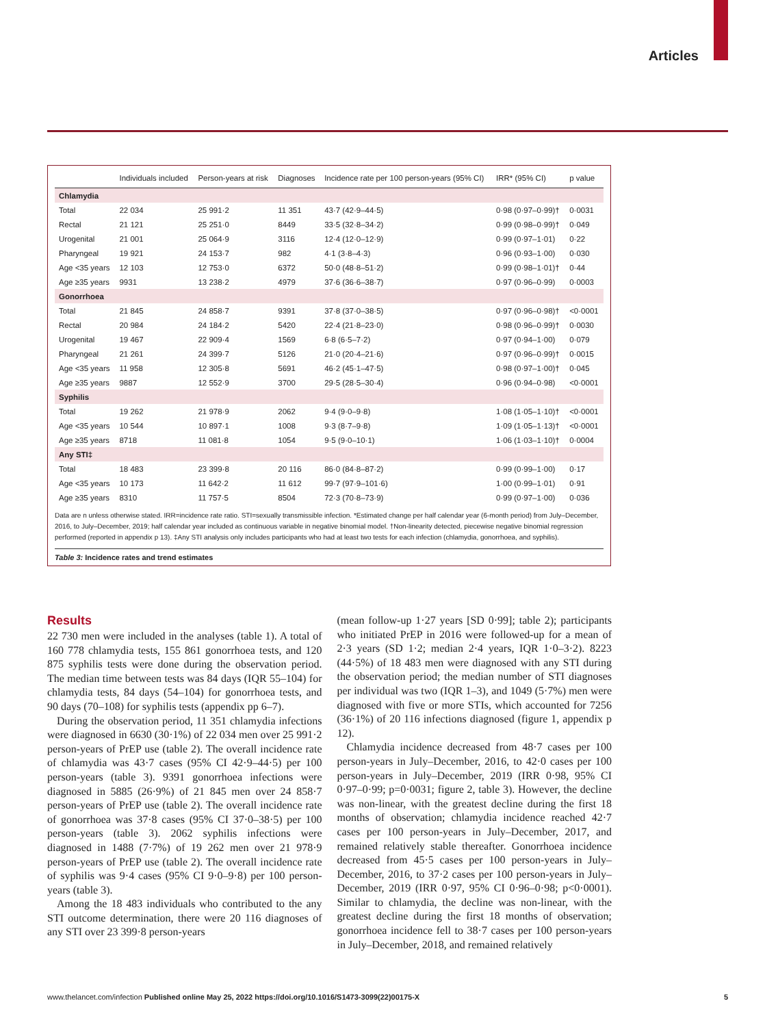Articles
| | Individuals included | Person-years at risk | Diagnoses | Incidence rate per 100 person-years (95% CI) | IRR* (95% CI) | p value |
| --- | --- | --- | --- | --- | --- | --- |
| Chlamydia | | | | | | |
| Total | 22 034 | 25 991·2 | 11 351 | 43·7 (42·9–44·5) | 0·98 (0·97–0·99)† | 0·0031 |
| Rectal | 21 121 | 25 251·0 | 8449 | 33·5 (32·8–34·2) | 0·99 (0·98–0·99)† | 0·049 |
| Urogenital | 21 001 | 25 064·9 | 3116 | 12·4 (12·0–12·9) | 0·99 (0·97–1·01) | 0·22 |
| Pharyngeal | 19 921 | 24 153·7 | 982 | 4·1 (3·8–4·3) | 0·96 (0·93–1·00) | 0·030 |
| Age <35 years | 12 103 | 12 753·0 | 6372 | 50·0 (48·8–51·2) | 0·99 (0·98–1·01)† | 0·44 |
| Age ≥35 years | 9931 | 13 238·2 | 4979 | 37·6 (36·6–38·7) | 0·97 (0·96–0·99) | 0·0003 |
| Gonorrhoea | | | | | | |
| Total | 21 845 | 24 858·7 | 9391 | 37·8 (37·0–38·5) | 0·97 (0·96–0·98)† | <0·0001 |
| Rectal | 20 984 | 24 184·2 | 5420 | 22·4 (21·8–23·0) | 0·98 (0·96–0·99)† | 0·0030 |
| Urogenital | 19 467 | 22 909·4 | 1569 | 6·8 (6·5–7·2) | 0·97 (0·94–1·00) | 0·079 |
| Pharyngeal | 21 261 | 24 399·7 | 5126 | 21·0 (20·4–21·6) | 0·97 (0·96–0·99)† | 0·0015 |
| Age <35 years | 11 958 | 12 305·8 | 5691 | 46·2 (45·1–47·5) | 0·98 (0·97–1·00)† | 0·045 |
| Age ≥35 years | 9887 | 12 552·9 | 3700 | 29·5 (28·5–30·4) | 0·96 (0·94–0·98) | <0·0001 |
| Syphilis | | | | | | |
| Total | 19 262 | 21 978·9 | 2062 | 9·4 (9·0–9·8) | 1·08 (1·05–1·10)† | <0·0001 |
| Age <35 years | 10 544 | 10 897·1 | 1008 | 9·3 (8·7–9·8) | 1·09 (1·05–1·13)† | <0·0001 |
| Age ≥35 years | 8718 | 11 081·8 | 1054 | 9·5 (9·0–10·1) | 1·06 (1·03–1·10)† | 0·0004 |
| Any STI‡ | | | | | | |
| Total | 18 483 | 23 399·8 | 20 116 | 86·0 (84·8–87·2) | 0·99 (0·99–1·00) | 0·17 |
| Age <35 years | 10 173 | 11 642·2 | 11 612 | 99·7 (97·9–101·6) | 1·00 (0·99–1·01) | 0·91 |
| Age ≥35 years | 8310 | 11 757·5 | 8504 | 72·3 (70·8–73·9) | 0·99 (0·97–1·00) | 0·036 |
Data are n unless otherwise stated. IRR=incidence rate ratio. STI=sexually transmissible infection. *Estimated change per half calendar year (6-month period) from July–December, 2016, to July–December, 2019; half calendar year included as continuous variable in negative binomial model. †Non-linearity detected, piecewise negative binomial regression performed (reported in appendix p 13). ‡Any STI analysis only includes participants who had at least two tests for each infection (chlamydia, gonorrhoea, and syphilis).
Table 3: Incidence rates and trend estimates
Results
22 730 men were included in the analyses (table 1). A total of 160 778 chlamydia tests, 155 861 gonorrhoea tests, and 120 875 syphilis tests were done during the observation period. The median time between tests was 84 days (IQR 55–104) for chlamydia tests, 84 days (54–104) for gonorrhoea tests, and 90 days (70–108) for syphilis tests (appendix pp 6–7).
During the observation period, 11 351 chlamydia infections were diagnosed in 6630 (30·1%) of 22 034 men over 25 991·2 person-years of PrEP use (table 2). The overall incidence rate of chlamydia was 43·7 cases (95% CI 42·9–44·5) per 100 person-years (table 3). 9391 gonorrhoea infections were diagnosed in 5885 (26·9%) of 21 845 men over 24 858·7 person-years of PrEP use (table 2). The overall incidence rate of gonorrhoea was 37·8 cases (95% CI 37·0–38·5) per 100 person-years (table 3). 2062 syphilis infections were diagnosed in 1488 (7·7%) of 19 262 men over 21 978·9 person-years of PrEP use (table 2). The overall incidence rate of syphilis was 9·4 cases (95% CI 9·0–9·8) per 100 person-years (table 3).
Among the 18 483 individuals who contributed to the any STI outcome determination, there were 20 116 diagnoses of any STI over 23 399·8 person-years
(mean follow-up 1·27 years [SD 0·99]; table 2); participants who initiated PrEP in 2016 were followed-up for a mean of 2·3 years (SD 1·2; median 2·4 years, IQR 1·0–3·2). 8223 (44·5%) of 18 483 men were diagnosed with any STI during the observation period; the median number of STI diagnoses per individual was two (IQR 1–3), and 1049 (5·7%) men were diagnosed with five or more STIs, which accounted for 7256 (36·1%) of 20 116 infections diagnosed (figure 1, appendix p 12).
Chlamydia incidence decreased from 48·7 cases per 100 person-years in July–December, 2016, to 42·0 cases per 100 person-years in July–December, 2019 (IRR 0·98, 95% CI 0·97–0·99; p=0·0031; figure 2, table 3). However, the decline was non-linear, with the greatest decline during the first 18 months of observation; chlamydia incidence reached 42·7 cases per 100 person-years in July–December, 2017, and remained relatively stable thereafter. Gonorrhoea incidence decreased from 45·5 cases per 100 person-years in July–December, 2016, to 37·2 cases per 100 person-years in July–December, 2019 (IRR 0·97, 95% CI 0·96–0·98; p<0·0001). Similar to chlamydia, the decline was non-linear, with the greatest decline during the first 18 months of observation; gonorrhoea incidence fell to 38·7 cases per 100 person-years in July–December, 2018, and remained relatively
www.thelancet.com/infection Published online May 25, 2022 https://doi.org/10.1016/S1473-3099(22)00175-X 5